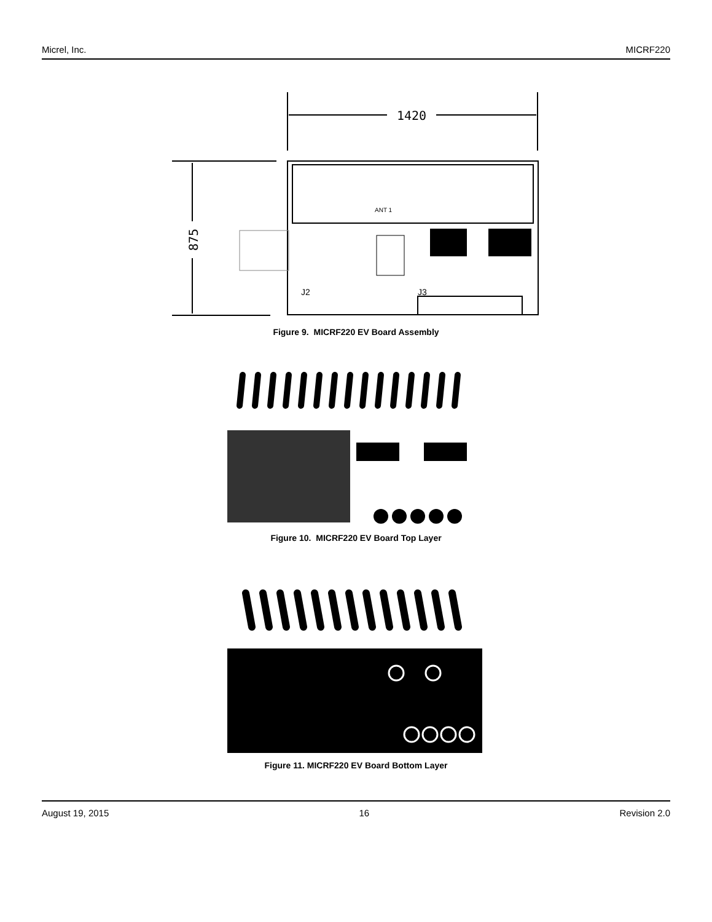Micrel, Inc. MICRF220
1420
875
ANT 1
J2
J3
Figure 9. MICRF220 EV Board Assembly
Figure 10. MICRF220 EV Board Top Layer
Figure 11. MICRF220 EV Board Bottom Layer
August 19, 2015 16 Revision 2.0